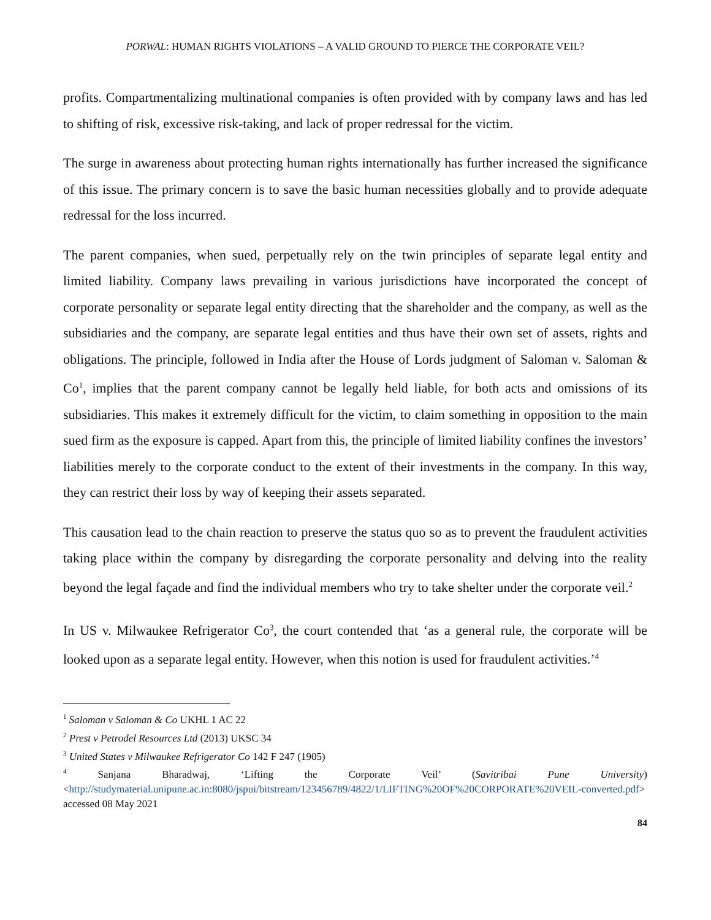PORWAL: HUMAN RIGHTS VIOLATIONS – A VALID GROUND TO PIERCE THE CORPORATE VEIL?
profits. Compartmentalizing multinational companies is often provided with by company laws and has led to shifting of risk, excessive risk-taking, and lack of proper redressal for the victim.
The surge in awareness about protecting human rights internationally has further increased the significance of this issue. The primary concern is to save the basic human necessities globally and to provide adequate redressal for the loss incurred.
The parent companies, when sued, perpetually rely on the twin principles of separate legal entity and limited liability. Company laws prevailing in various jurisdictions have incorporated the concept of corporate personality or separate legal entity directing that the shareholder and the company, as well as the subsidiaries and the company, are separate legal entities and thus have their own set of assets, rights and obligations. The principle, followed in India after the House of Lords judgment of Saloman v. Saloman & Co<sup>1</sup>, implies that the parent company cannot be legally held liable, for both acts and omissions of its subsidiaries. This makes it extremely difficult for the victim, to claim something in opposition to the main sued firm as the exposure is capped. Apart from this, the principle of limited liability confines the investors’ liabilities merely to the corporate conduct to the extent of their investments in the company. In this way, they can restrict their loss by way of keeping their assets separated.
This causation lead to the chain reaction to preserve the status quo so as to prevent the fraudulent activities taking place within the company by disregarding the corporate personality and delving into the reality beyond the legal façade and find the individual members who try to take shelter under the corporate veil.<sup>2</sup>
In US v. Milwaukee Refrigerator Co<sup>3</sup>, the court contended that ‘as a general rule, the corporate will be looked upon as a separate legal entity. However, when this notion is used for fraudulent activities.’<sup>4</sup>
<sup>1</sup> Saloman v Saloman & Co UKHL 1 AC 22
<sup>2</sup> Prest v Petrodel Resources Ltd (2013) UKSC 34
<sup>3</sup> United States v Milwaukee Refrigerator Co 142 F 247 (1905)
<sup>4</sup> Sanjana Bharadwaj, ‘Lifting the Corporate Veil’ (Savitribai Pune University) <http://studymaterial.unipune.ac.in:8080/jspui/bitstream/123456789/4822/1/LIFTING%20OF%20CORPORATE%20VEIL-converted.pdf> accessed 08 May 2021
84